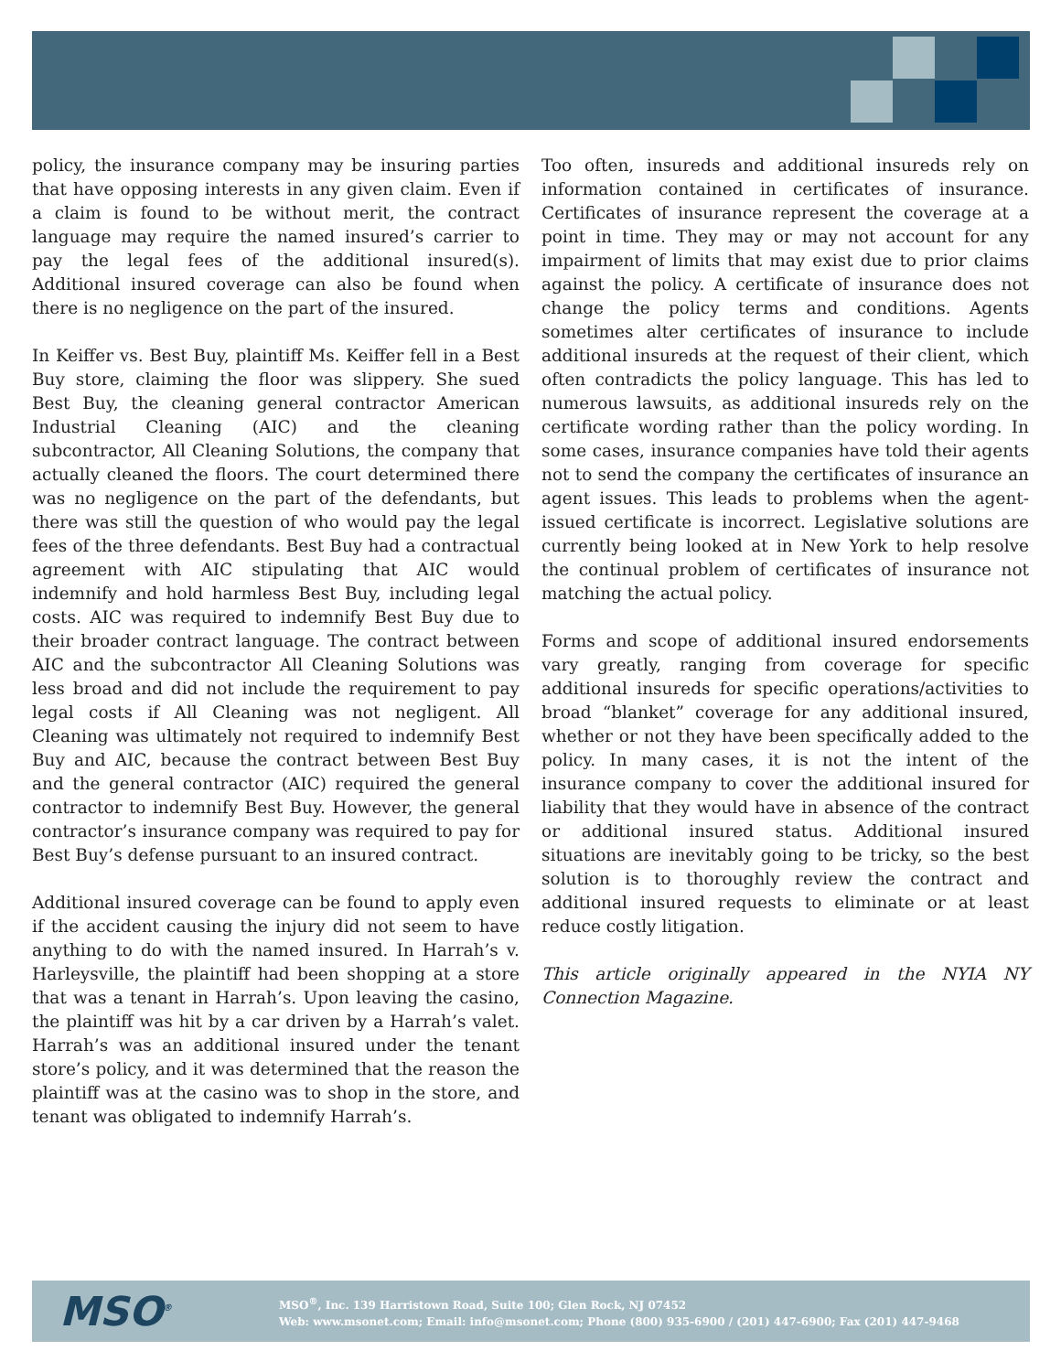policy, the insurance company may be insuring parties that have opposing interests in any given claim. Even if a claim is found to be without merit, the contract language may require the named insured’s carrier to pay the legal fees of the additional insured(s). Additional insured coverage can also be found when there is no negligence on the part of the insured.
In Keiffer vs. Best Buy, plaintiff Ms. Keiffer fell in a Best Buy store, claiming the floor was slippery. She sued Best Buy, the cleaning general contractor American Industrial Cleaning (AIC) and the cleaning subcontractor, All Cleaning Solutions, the company that actually cleaned the floors. The court determined there was no negligence on the part of the defendants, but there was still the question of who would pay the legal fees of the three defendants. Best Buy had a contractual agreement with AIC stipulating that AIC would indemnify and hold harmless Best Buy, including legal costs. AIC was required to indemnify Best Buy due to their broader contract language. The contract between AIC and the subcontractor All Cleaning Solutions was less broad and did not include the requirement to pay legal costs if All Cleaning was not negligent. All Cleaning was ultimately not required to indemnify Best Buy and AIC, because the contract between Best Buy and the general contractor (AIC) required the general contractor to indemnify Best Buy. However, the general contractor’s insurance company was required to pay for Best Buy’s defense pursuant to an insured contract.
Additional insured coverage can be found to apply even if the accident causing the injury did not seem to have anything to do with the named insured. In Harrah’s v. Harleysville, the plaintiff had been shopping at a store that was a tenant in Harrah’s. Upon leaving the casino, the plaintiff was hit by a car driven by a Harrah’s valet. Harrah’s was an additional insured under the tenant store’s policy, and it was determined that the reason the plaintiff was at the casino was to shop in the store, and tenant was obligated to indemnify Harrah’s.
Too often, insureds and additional insureds rely on information contained in certificates of insurance. Certificates of insurance represent the coverage at a point in time. They may or may not account for any impairment of limits that may exist due to prior claims against the policy. A certificate of insurance does not change the policy terms and conditions. Agents sometimes alter certificates of insurance to include additional insureds at the request of their client, which often contradicts the policy language. This has led to numerous lawsuits, as additional insureds rely on the certificate wording rather than the policy wording. In some cases, insurance companies have told their agents not to send the company the certificates of insurance an agent issues. This leads to problems when the agent-issued certificate is incorrect. Legislative solutions are currently being looked at in New York to help resolve the continual problem of certificates of insurance not matching the actual policy.
Forms and scope of additional insured endorsements vary greatly, ranging from coverage for specific additional insureds for specific operations/activities to broad “blanket” coverage for any additional insured, whether or not they have been specifically added to the policy. In many cases, it is not the intent of the insurance company to cover the additional insured for liability that they would have in absence of the contract or additional insured status. Additional insured situations are inevitably going to be tricky, so the best solution is to thoroughly review the contract and additional insured requests to eliminate or at least reduce costly litigation.
This article originally appeared in the NYIA NY Connection Magazine.
MSO<sup>®</sup>
MSO<sup>®</sup>, Inc. 139 Harristown Road, Suite 100; Glen Rock, NJ 07452
Web: www.msonet.com; Email: info@msonet.com; Phone (800) 935-6900 / (201) 447-6900; Fax (201) 447-9468